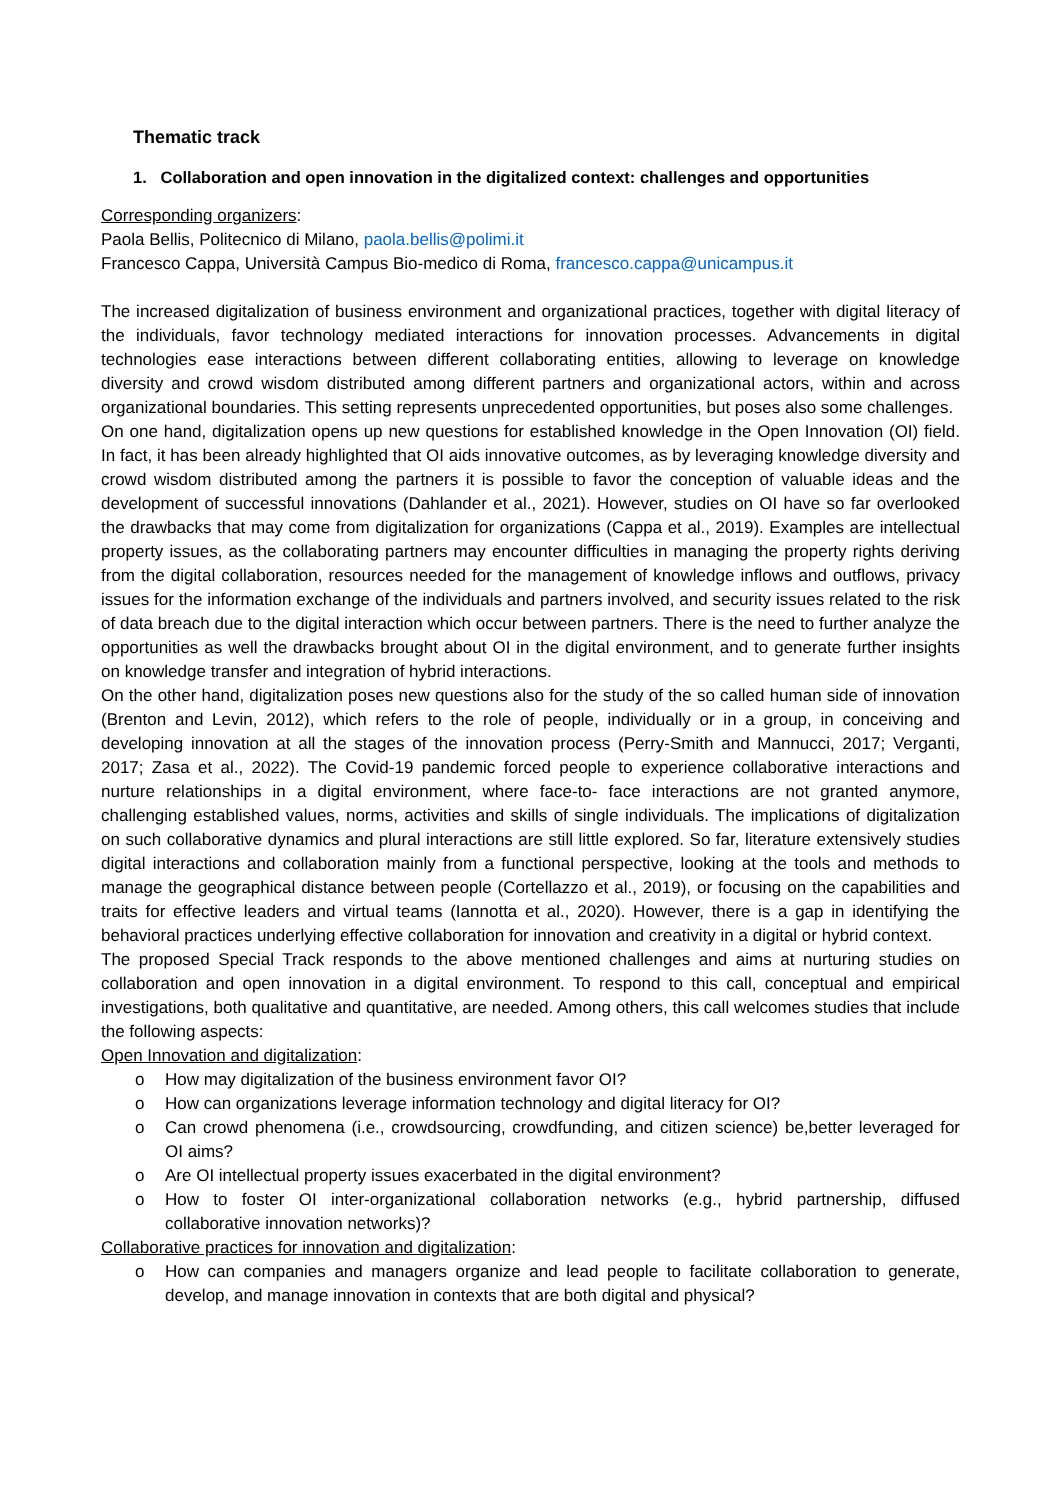Thematic track
1. Collaboration and open innovation in the digitalized context: challenges and opportunities
Corresponding organizers:
Paola Bellis, Politecnico di Milano, paola.bellis@polimi.it
Francesco Cappa, Università Campus Bio-medico di Roma, francesco.cappa@unicampus.it
The increased digitalization of business environment and organizational practices, together with digital literacy of the individuals, favor technology mediated interactions for innovation processes. Advancements in digital technologies ease interactions between different collaborating entities, allowing to leverage on knowledge diversity and crowd wisdom distributed among different partners and organizational actors, within and across organizational boundaries. This setting represents unprecedented opportunities, but poses also some challenges.
On one hand, digitalization opens up new questions for established knowledge in the Open Innovation (OI) field. In fact, it has been already highlighted that OI aids innovative outcomes, as by leveraging knowledge diversity and crowd wisdom distributed among the partners it is possible to favor the conception of valuable ideas and the development of successful innovations (Dahlander et al., 2021). However, studies on OI have so far overlooked the drawbacks that may come from digitalization for organizations (Cappa et al., 2019). Examples are intellectual property issues, as the collaborating partners may encounter difficulties in managing the property rights deriving from the digital collaboration, resources needed for the management of knowledge inflows and outflows, privacy issues for the information exchange of the individuals and partners involved, and security issues related to the risk of data breach due to the digital interaction which occur between partners. There is the need to further analyze the opportunities as well the drawbacks brought about OI in the digital environment, and to generate further insights on knowledge transfer and integration of hybrid interactions.
On the other hand, digitalization poses new questions also for the study of the so called human side of innovation (Brenton and Levin, 2012), which refers to the role of people, individually or in a group, in conceiving and developing innovation at all the stages of the innovation process (Perry-Smith and Mannucci, 2017; Verganti, 2017; Zasa et al., 2022). The Covid-19 pandemic forced people to experience collaborative interactions and nurture relationships in a digital environment, where face-to- face interactions are not granted anymore, challenging established values, norms, activities and skills of single individuals. The implications of digitalization on such collaborative dynamics and plural interactions are still little explored. So far, literature extensively studies digital interactions and collaboration mainly from a functional perspective, looking at the tools and methods to manage the geographical distance between people (Cortellazzo et al., 2019), or focusing on the capabilities and traits for effective leaders and virtual teams (Iannotta et al., 2020). However, there is a gap in identifying the behavioral practices underlying effective collaboration for innovation and creativity in a digital or hybrid context.
The proposed Special Track responds to the above mentioned challenges and aims at nurturing studies on collaboration and open innovation in a digital environment. To respond to this call, conceptual and empirical investigations, both qualitative and quantitative, are needed. Among others, this call welcomes studies that include the following aspects:
Open Innovation and digitalization:
o How may digitalization of the business environment favor OI?
o How can organizations leverage information technology and digital literacy for OI?
o Can crowd phenomena (i.e., crowdsourcing, crowdfunding, and citizen science) be,better leveraged for OI aims?
o Are OI intellectual property issues exacerbated in the digital environment?
o How to foster OI inter-organizational collaboration networks (e.g., hybrid partnership, diffused collaborative innovation networks)?
Collaborative practices for innovation and digitalization:
o How can companies and managers organize and lead people to facilitate collaboration to generate, develop, and manage innovation in contexts that are both digital and physical?